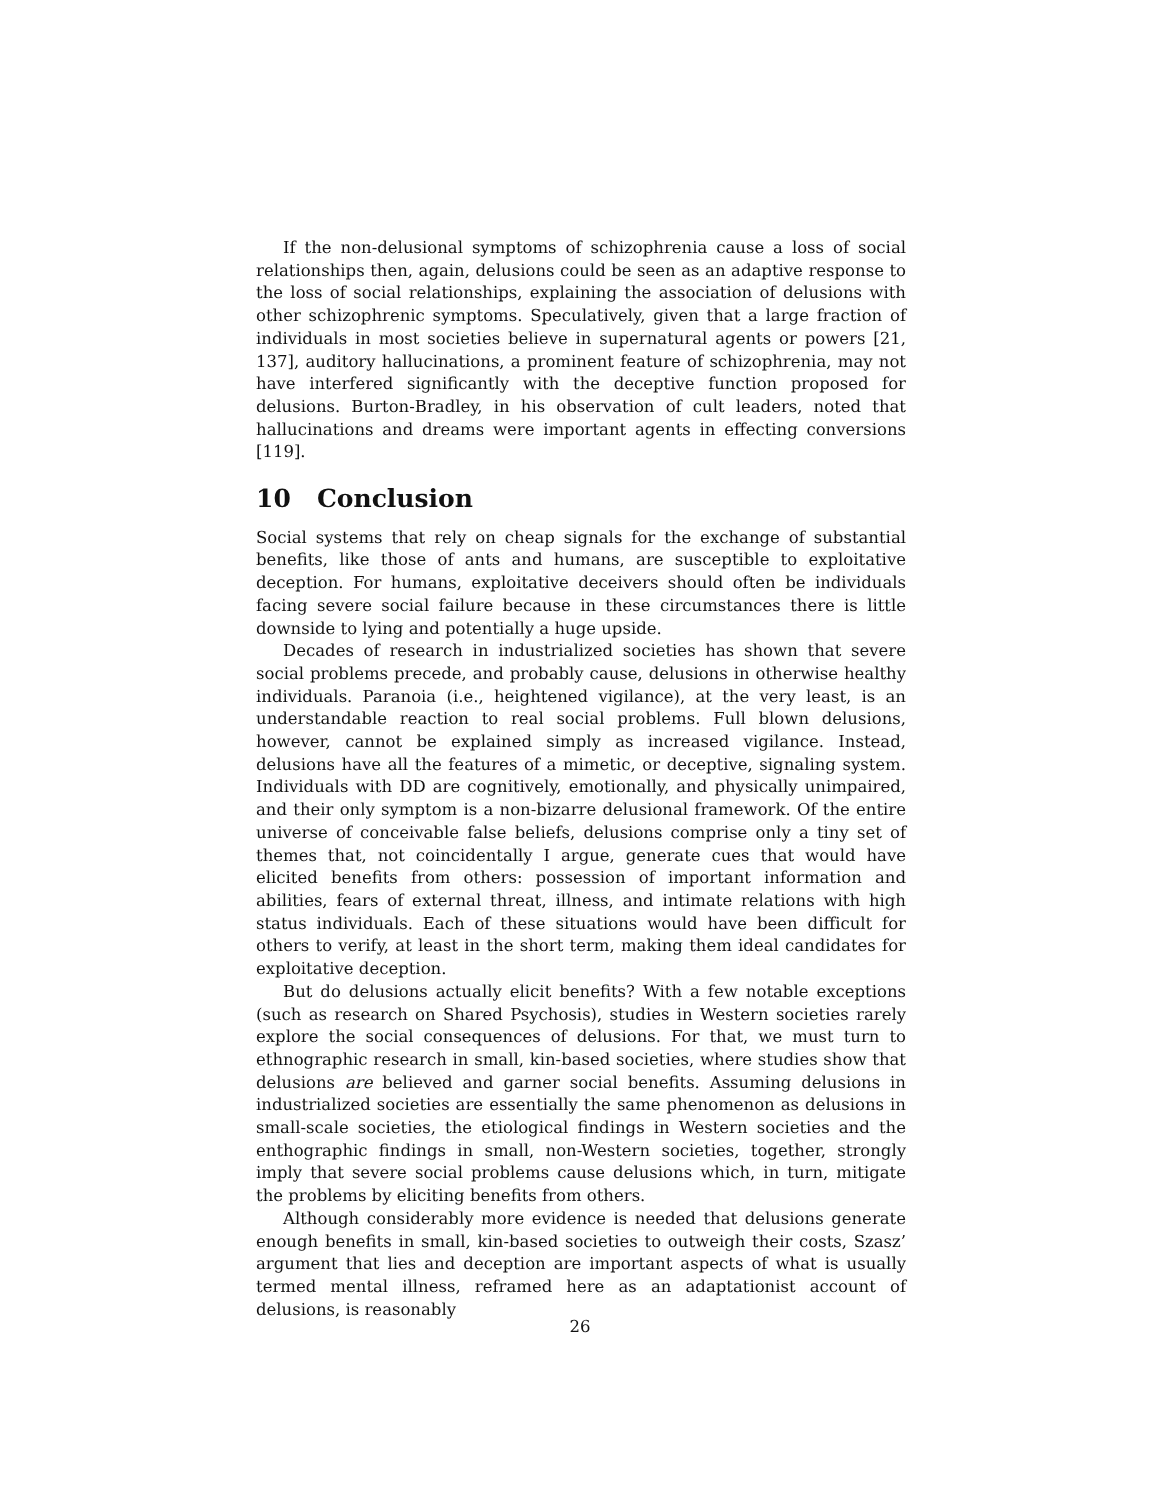If the non-delusional symptoms of schizophrenia cause a loss of social relationships then, again, delusions could be seen as an adaptive response to the loss of social relationships, explaining the association of delusions with other schizophrenic symptoms. Speculatively, given that a large fraction of individuals in most societies believe in supernatural agents or powers [21, 137], auditory hallucinations, a prominent feature of schizophrenia, may not have interfered significantly with the deceptive function proposed for delusions. Burton-Bradley, in his observation of cult leaders, noted that hallucinations and dreams were important agents in effecting conversions [119].
10 Conclusion
Social systems that rely on cheap signals for the exchange of substantial benefits, like those of ants and humans, are susceptible to exploitative deception. For humans, exploitative deceivers should often be individuals facing severe social failure because in these circumstances there is little downside to lying and potentially a huge upside.
Decades of research in industrialized societies has shown that severe social problems precede, and probably cause, delusions in otherwise healthy individuals. Paranoia (i.e., heightened vigilance), at the very least, is an understandable reaction to real social problems. Full blown delusions, however, cannot be explained simply as increased vigilance. Instead, delusions have all the features of a mimetic, or deceptive, signaling system. Individuals with DD are cognitively, emotionally, and physically unimpaired, and their only symptom is a non-bizarre delusional framework. Of the entire universe of conceivable false beliefs, delusions comprise only a tiny set of themes that, not coincidentally I argue, generate cues that would have elicited benefits from others: possession of important information and abilities, fears of external threat, illness, and intimate relations with high status individuals. Each of these situations would have been difficult for others to verify, at least in the short term, making them ideal candidates for exploitative deception.
But do delusions actually elicit benefits? With a few notable exceptions (such as research on Shared Psychosis), studies in Western societies rarely explore the social consequences of delusions. For that, we must turn to ethnographic research in small, kin-based societies, where studies show that delusions are believed and garner social benefits. Assuming delusions in industrialized societies are essentially the same phenomenon as delusions in small-scale societies, the etiological findings in Western societies and the enthographic findings in small, non-Western societies, together, strongly imply that severe social problems cause delusions which, in turn, mitigate the problems by eliciting benefits from others.
Although considerably more evidence is needed that delusions generate enough benefits in small, kin-based societies to outweigh their costs, Szasz’ argument that lies and deception are important aspects of what is usually termed mental illness, reframed here as an adaptationist account of delusions, is reasonably
26